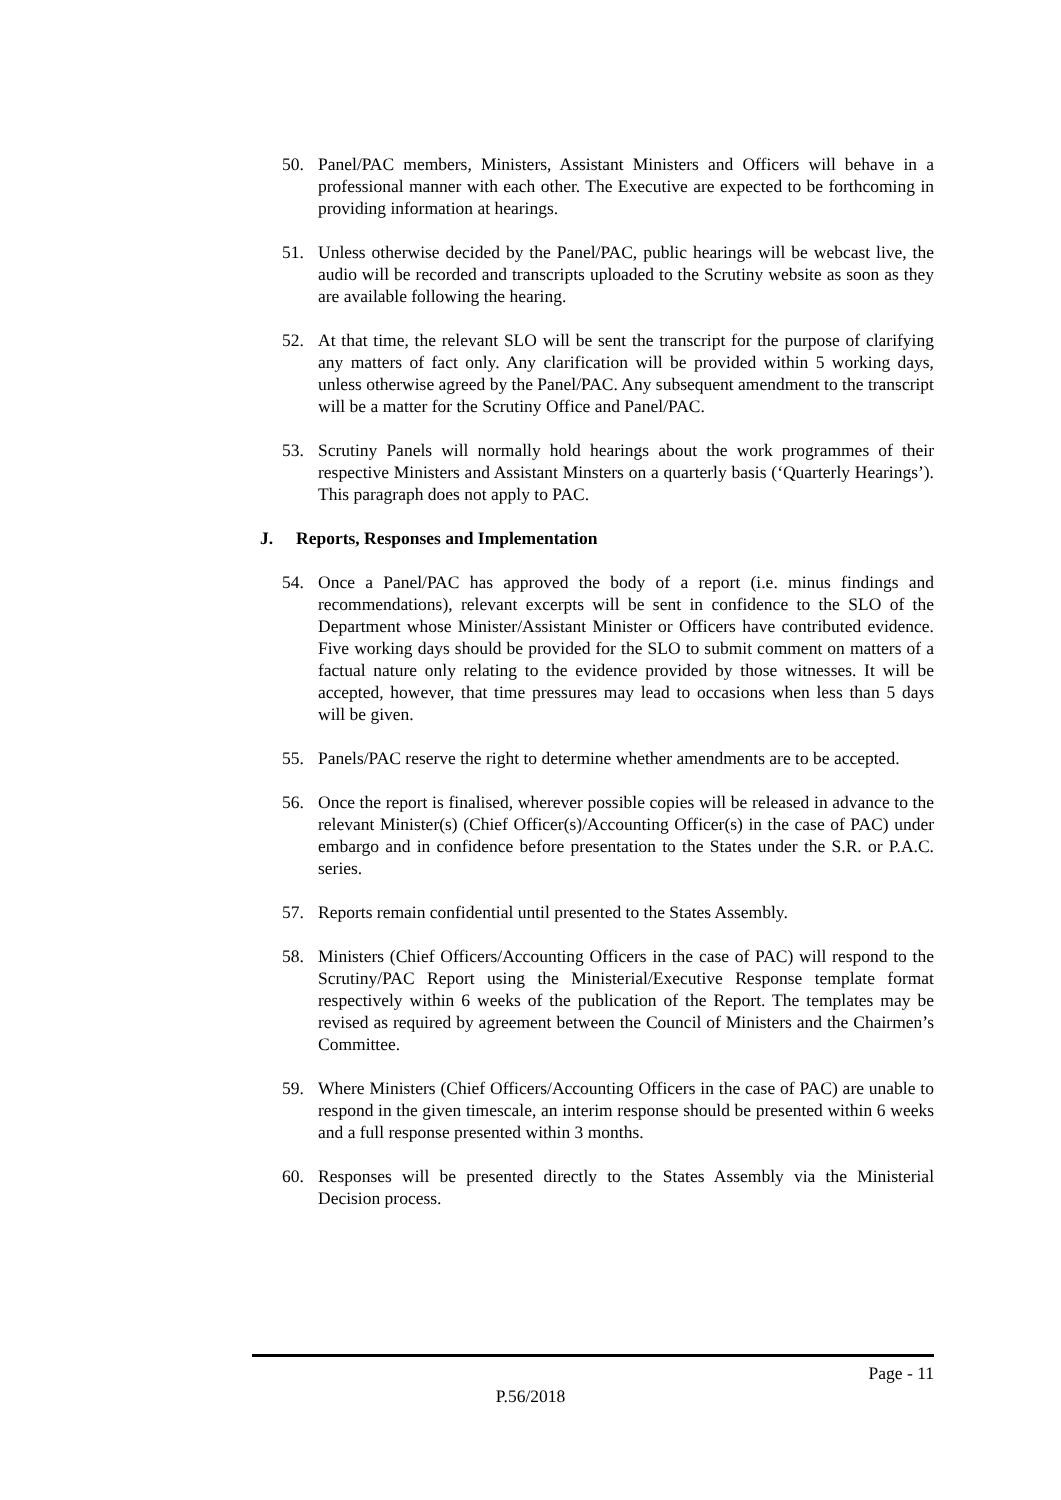50. Panel/PAC members, Ministers, Assistant Ministers and Officers will behave in a professional manner with each other. The Executive are expected to be forthcoming in providing information at hearings.
51. Unless otherwise decided by the Panel/PAC, public hearings will be webcast live, the audio will be recorded and transcripts uploaded to the Scrutiny website as soon as they are available following the hearing.
52. At that time, the relevant SLO will be sent the transcript for the purpose of clarifying any matters of fact only. Any clarification will be provided within 5 working days, unless otherwise agreed by the Panel/PAC. Any subsequent amendment to the transcript will be a matter for the Scrutiny Office and Panel/PAC.
53. Scrutiny Panels will normally hold hearings about the work programmes of their respective Ministers and Assistant Minsters on a quarterly basis (‘Quarterly Hearings’). This paragraph does not apply to PAC.
J. Reports, Responses and Implementation
54. Once a Panel/PAC has approved the body of a report (i.e. minus findings and recommendations), relevant excerpts will be sent in confidence to the SLO of the Department whose Minister/Assistant Minister or Officers have contributed evidence. Five working days should be provided for the SLO to submit comment on matters of a factual nature only relating to the evidence provided by those witnesses. It will be accepted, however, that time pressures may lead to occasions when less than 5 days will be given.
55. Panels/PAC reserve the right to determine whether amendments are to be accepted.
56. Once the report is finalised, wherever possible copies will be released in advance to the relevant Minister(s) (Chief Officer(s)/Accounting Officer(s) in the case of PAC) under embargo and in confidence before presentation to the States under the S.R. or P.A.C. series.
57. Reports remain confidential until presented to the States Assembly.
58. Ministers (Chief Officers/Accounting Officers in the case of PAC) will respond to the Scrutiny/PAC Report using the Ministerial/Executive Response template format respectively within 6 weeks of the publication of the Report. The templates may be revised as required by agreement between the Council of Ministers and the Chairmen’s Committee.
59. Where Ministers (Chief Officers/Accounting Officers in the case of PAC) are unable to respond in the given timescale, an interim response should be presented within 6 weeks and a full response presented within 3 months.
60. Responses will be presented directly to the States Assembly via the Ministerial Decision process.
Page - 11
P.56/2018